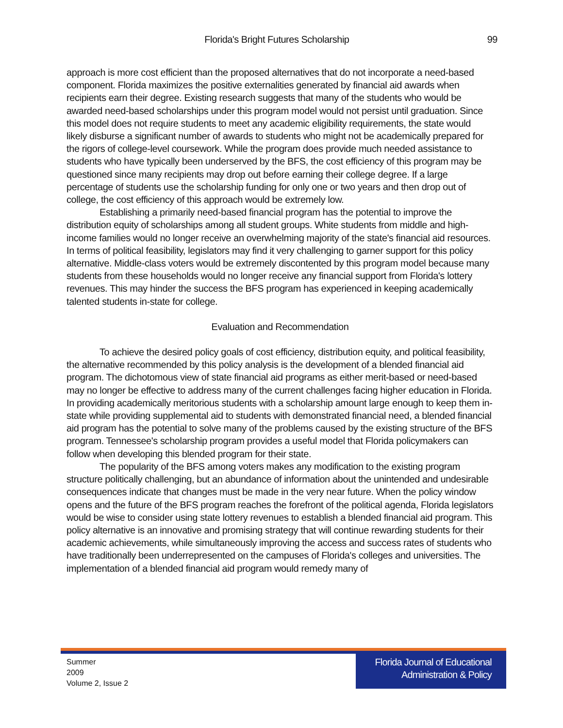Florida's Bright Futures Scholarship 99
approach is more cost efficient than the proposed alternatives that do not incorporate a need-based component. Florida maximizes the positive externalities generated by financial aid awards when recipients earn their degree. Existing research suggests that many of the students who would be awarded need-based scholarships under this program model would not persist until graduation. Since this model does not require students to meet any academic eligibility requirements, the state would likely disburse a significant number of awards to students who might not be academically prepared for the rigors of college-level coursework. While the program does provide much needed assistance to students who have typically been underserved by the BFS, the cost efficiency of this program may be questioned since many recipients may drop out before earning their college degree. If a large percentage of students use the scholarship funding for only one or two years and then drop out of college, the cost efficiency of this approach would be extremely low.
Establishing a primarily need-based financial program has the potential to improve the distribution equity of scholarships among all student groups. White students from middle and high-income families would no longer receive an overwhelming majority of the state's financial aid resources. In terms of political feasibility, legislators may find it very challenging to garner support for this policy alternative. Middle-class voters would be extremely discontented by this program model because many students from these households would no longer receive any financial support from Florida's lottery revenues. This may hinder the success the BFS program has experienced in keeping academically talented students in-state for college.
Evaluation and Recommendation
To achieve the desired policy goals of cost efficiency, distribution equity, and political feasibility, the alternative recommended by this policy analysis is the development of a blended financial aid program. The dichotomous view of state financial aid programs as either merit-based or need-based may no longer be effective to address many of the current challenges facing higher education in Florida. In providing academically meritorious students with a scholarship amount large enough to keep them in-state while providing supplemental aid to students with demonstrated financial need, a blended financial aid program has the potential to solve many of the problems caused by the existing structure of the BFS program. Tennessee's scholarship program provides a useful model that Florida policymakers can follow when developing this blended program for their state.
The popularity of the BFS among voters makes any modification to the existing program structure politically challenging, but an abundance of information about the unintended and undesirable consequences indicate that changes must be made in the very near future. When the policy window opens and the future of the BFS program reaches the forefront of the political agenda, Florida legislators would be wise to consider using state lottery revenues to establish a blended financial aid program. This policy alternative is an innovative and promising strategy that will continue rewarding students for their academic achievements, while simultaneously improving the access and success rates of students who have traditionally been underrepresented on the campuses of Florida's colleges and universities. The implementation of a blended financial aid program would remedy many of
Summer
2009
Volume 2, Issue 2
Florida Journal of Educational
Administration & Policy